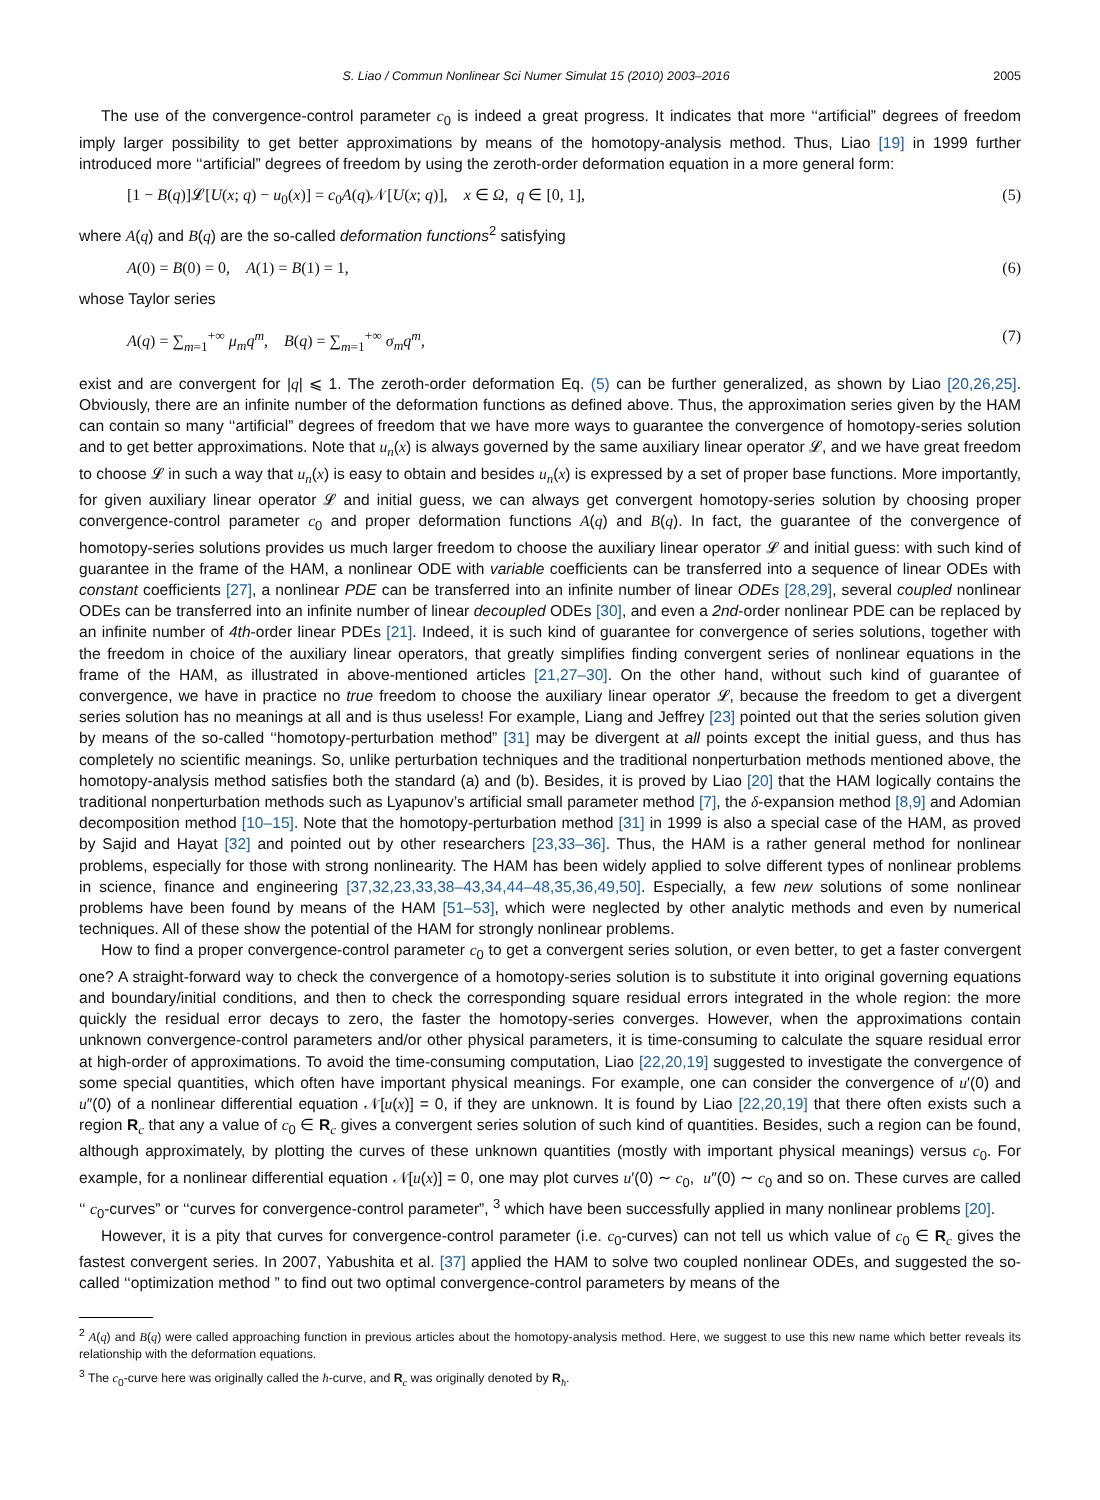S. Liao / Commun Nonlinear Sci Numer Simulat 15 (2010) 2003–2016 2005
The use of the convergence-control parameter c<sub>0</sub> is indeed a great progress. It indicates that more ‘‘artificial” degrees of freedom imply larger possibility to get better approximations by means of the homotopy-analysis method. Thus, Liao [19] in 1999 further introduced more ‘‘artificial” degrees of freedom by using the zeroth-order deformation equation in a more general form:
[1 − B(q)]𝓛[U(x; q) − u<sub>0</sub>(x)] = c<sub>0</sub>A(q)𝒩[U(x; q)], x ∈ Ω, q ∈ [0, 1], (5)
where A(q) and B(q) are the so-called deformation functions<sup>2</sup> satisfying
A(0) = B(0) = 0, A(1) = B(1) = 1, (6)
whose Taylor series
A(q) = ∑<sub>m=1</sub><sup>+∞</sup> μ<sub>m</sub>q<sup>m</sup>, B(q) = ∑<sub>m=1</sub><sup>+∞</sup> σ<sub>m</sub>q<sup>m</sup>, (7)
exist and are convergent for |q| ⩽ 1. The zeroth-order deformation Eq. (5) can be further generalized, as shown by Liao [20,26,25]. Obviously, there are an infinite number of the deformation functions as defined above. Thus, the approximation series given by the HAM can contain so many ‘‘artificial” degrees of freedom that we have more ways to guarantee the convergence of homotopy-series solution and to get better approximations. Note that u<sub>n</sub>(x) is always governed by the same auxiliary linear operator 𝓛, and we have great freedom to choose 𝓛 in such a way that u<sub>n</sub>(x) is easy to obtain and besides u<sub>n</sub>(x) is expressed by a set of proper base functions. More importantly, for given auxiliary linear operator 𝓛 and initial guess, we can always get convergent homotopy-series solution by choosing proper convergence-control parameter c<sub>0</sub> and proper deformation functions A(q) and B(q). In fact, the guarantee of the convergence of homotopy-series solutions provides us much larger freedom to choose the auxiliary linear operator 𝓛 and initial guess: with such kind of guarantee in the frame of the HAM, a nonlinear ODE with variable coefficients can be transferred into a sequence of linear ODEs with constant coefficients [27], a nonlinear PDE can be transferred into an infinite number of linear ODEs [28,29], several coupled nonlinear ODEs can be transferred into an infinite number of linear decoupled ODEs [30], and even a 2nd-order nonlinear PDE can be replaced by an infinite number of 4th-order linear PDEs [21]. Indeed, it is such kind of guarantee for convergence of series solutions, together with the freedom in choice of the auxiliary linear operators, that greatly simplifies finding convergent series of nonlinear equations in the frame of the HAM, as illustrated in above-mentioned articles [21,27–30]. On the other hand, without such kind of guarantee of convergence, we have in practice no true freedom to choose the auxiliary linear operator 𝓛, because the freedom to get a divergent series solution has no meanings at all and is thus useless! For example, Liang and Jeffrey [23] pointed out that the series solution given by means of the so-called ‘‘homotopy-perturbation method” [31] may be divergent at all points except the initial guess, and thus has completely no scientific meanings. So, unlike perturbation techniques and the traditional nonperturbation methods mentioned above, the homotopy-analysis method satisfies both the standard (a) and (b). Besides, it is proved by Liao [20] that the HAM logically contains the traditional nonperturbation methods such as Lyapunov’s artificial small parameter method [7], the δ-expansion method [8,9] and Adomian decomposition method [10–15]. Note that the homotopy-perturbation method [31] in 1999 is also a special case of the HAM, as proved by Sajid and Hayat [32] and pointed out by other researchers [23,33–36]. Thus, the HAM is a rather general method for nonlinear problems, especially for those with strong nonlinearity. The HAM has been widely applied to solve different types of nonlinear problems in science, finance and engineering [37,32,23,33,38–43,34,44–48,35,36,49,50]. Especially, a few new solutions of some nonlinear problems have been found by means of the HAM [51–53], which were neglected by other analytic methods and even by numerical techniques. All of these show the potential of the HAM for strongly nonlinear problems.
How to find a proper convergence-control parameter c<sub>0</sub> to get a convergent series solution, or even better, to get a faster convergent one? A straight-forward way to check the convergence of a homotopy-series solution is to substitute it into original governing equations and boundary/initial conditions, and then to check the corresponding square residual errors integrated in the whole region: the more quickly the residual error decays to zero, the faster the homotopy-series converges. However, when the approximations contain unknown convergence-control parameters and/or other physical parameters, it is time-consuming to calculate the square residual error at high-order of approximations. To avoid the time-consuming computation, Liao [22,20,19] suggested to investigate the convergence of some special quantities, which often have important physical meanings. For example, one can consider the convergence of u′(0) and u″(0) of a nonlinear differential equation 𝒩[u(x)] = 0, if they are unknown. It is found by Liao [22,20,19] that there often exists such a region R<sub>c</sub> that any a value of c<sub>0</sub> ∈ R<sub>c</sub> gives a convergent series solution of such kind of quantities. Besides, such a region can be found, although approximately, by plotting the curves of these unknown quantities (mostly with important physical meanings) versus c<sub>0</sub>. For example, for a nonlinear differential equation 𝒩[u(x)] = 0, one may plot curves u′(0) ∼ c<sub>0</sub>, u″(0) ∼ c<sub>0</sub> and so on. These curves are called ‘‘ c<sub>0</sub>-curves” or ‘‘curves for convergence-control parameter”, <sup>3</sup> which have been successfully applied in many nonlinear problems [20].
However, it is a pity that curves for convergence-control parameter (i.e. c<sub>0</sub>-curves) can not tell us which value of c<sub>0</sub> ∈ R<sub>c</sub> gives the fastest convergent series. In 2007, Yabushita et al. [37] applied the HAM to solve two coupled nonlinear ODEs, and suggested the so-called ‘‘optimization method ” to find out two optimal convergence-control parameters by means of the
<sup>2</sup> A(q) and B(q) were called approaching function in previous articles about the homotopy-analysis method. Here, we suggest to use this new name which better reveals its relationship with the deformation equations.
<sup>3</sup> The c<sub>0</sub>-curve here was originally called the ħ-curve, and R<sub>c</sub> was originally denoted by R<sub>ħ</sub>.